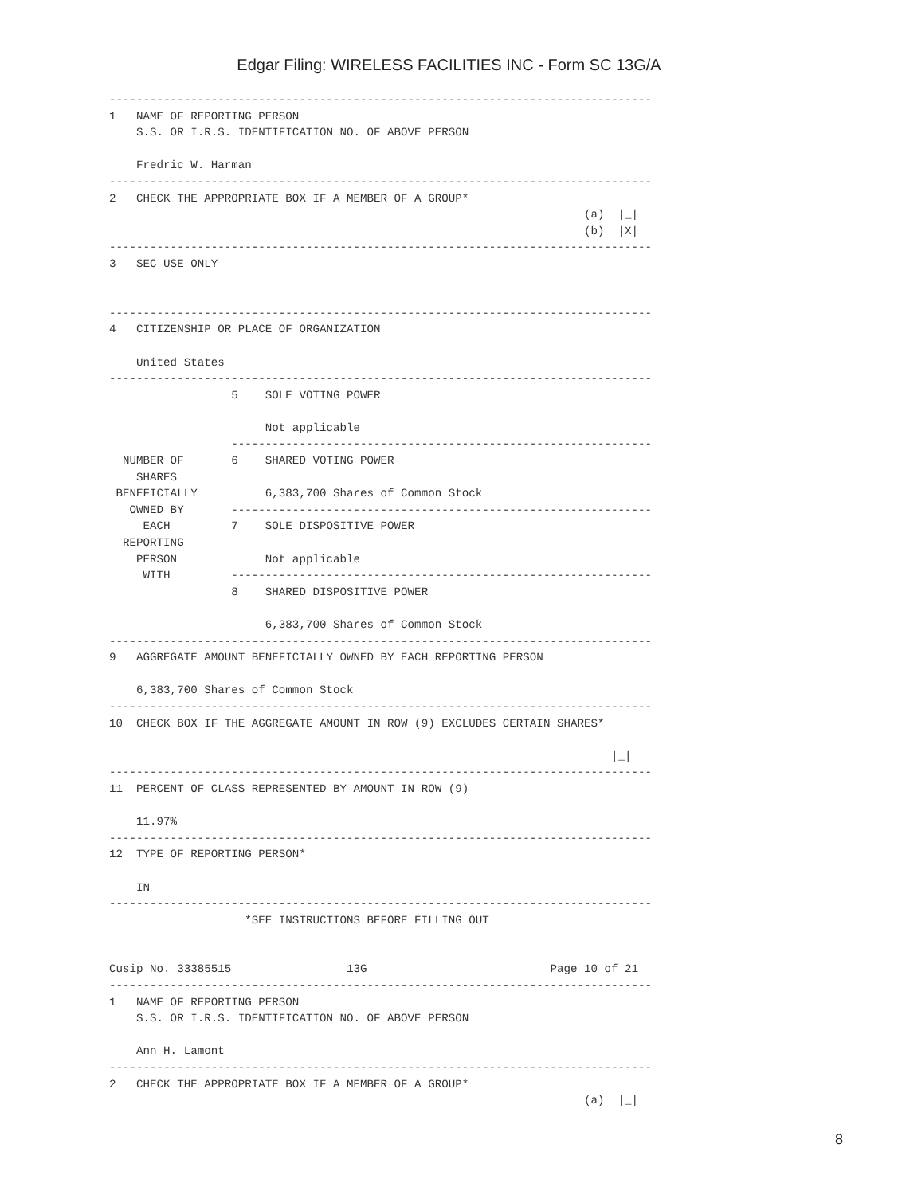Edgar Filing: WIRELESS FACILITIES INC - Form SC 13G/A
--------------------------------------------------------------------------------
1   NAME OF REPORTING PERSON
    S.S. OR I.R.S. IDENTIFICATION NO. OF ABOVE PERSON

    Fredric W. Harman
--------------------------------------------------------------------------------
2   CHECK THE APPROPRIATE BOX IF A MEMBER OF A GROUP*
                                                                      (a)  |_|
                                                                      (b)  |X|
--------------------------------------------------------------------------------
3   SEC USE ONLY


--------------------------------------------------------------------------------
4   CITIZENSHIP OR PLACE OF ORGANIZATION

    United States
--------------------------------------------------------------------------------
                  5    SOLE VOTING POWER

                       Not applicable
                  --------------------------------------------------------------
  NUMBER OF       6    SHARED VOTING POWER
    SHARES
 BENEFICIALLY          6,383,700 Shares of Common Stock
   OWNED BY       --------------------------------------------------------------
     EACH         7    SOLE DISPOSITIVE POWER
  REPORTING
    PERSON             Not applicable
     WITH         --------------------------------------------------------------
                  8    SHARED DISPOSITIVE POWER

                       6,383,700 Shares of Common Stock
--------------------------------------------------------------------------------
9   AGGREGATE AMOUNT BENEFICIALLY OWNED BY EACH REPORTING PERSON

    6,383,700 Shares of Common Stock
--------------------------------------------------------------------------------
10  CHECK BOX IF THE AGGREGATE AMOUNT IN ROW (9) EXCLUDES CERTAIN SHARES*

                                                                          |_|
--------------------------------------------------------------------------------
11  PERCENT OF CLASS REPRESENTED BY AMOUNT IN ROW (9)

    11.97%
--------------------------------------------------------------------------------
12  TYPE OF REPORTING PERSON*

    IN
--------------------------------------------------------------------------------
                    *SEE INSTRUCTIONS BEFORE FILLING OUT


Cusip No. 33385515                 13G                           Page 10 of 21
--------------------------------------------------------------------------------
1   NAME OF REPORTING PERSON
    S.S. OR I.R.S. IDENTIFICATION NO. OF ABOVE PERSON

    Ann H. Lamont
--------------------------------------------------------------------------------
2   CHECK THE APPROPRIATE BOX IF A MEMBER OF A GROUP*
                                                                      (a)  |_|
8